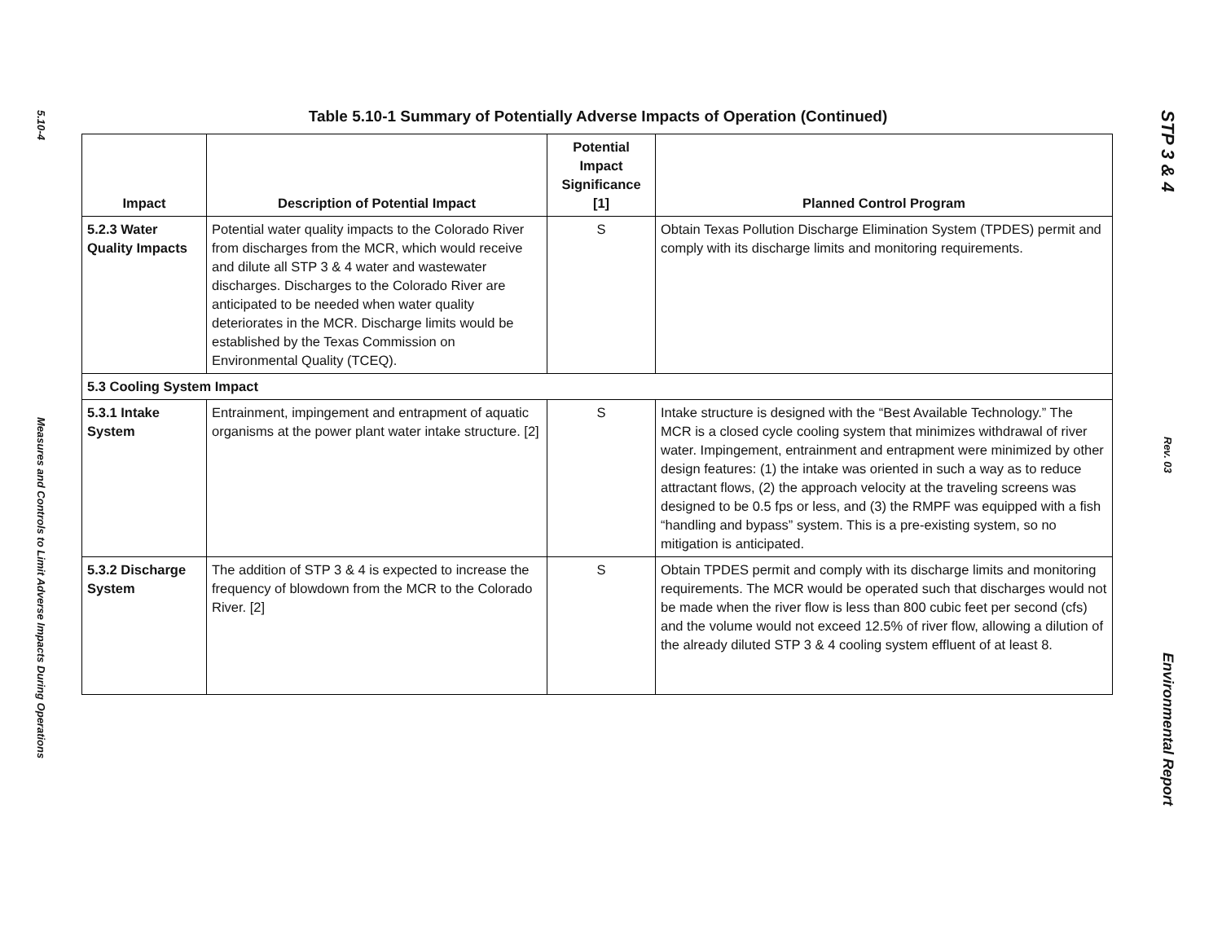5.10-4
Measures and Controls to Limit Adverse Impacts During Operations
Table 5.10-1 Summary of Potentially Adverse Impacts of Operation (Continued)
| Impact | Description of Potential Impact | Potential Impact Significance [1] | Planned Control Program |
| --- | --- | --- | --- |
| 5.2.3 Water Quality Impacts | Potential water quality impacts to the Colorado River from discharges from the MCR, which would receive and dilute all STP 3 & 4 water and wastewater discharges. Discharges to the Colorado River are anticipated to be needed when water quality deteriorates in the MCR. Discharge limits would be established by the Texas Commission on Environmental Quality (TCEQ). | S | Obtain Texas Pollution Discharge Elimination System (TPDES) permit and comply with its discharge limits and monitoring requirements. |
| 5.3 Cooling System Impact | | | |
| 5.3.1 Intake System | Entrainment, impingement and entrapment of aquatic organisms at the power plant water intake structure. [2] | S | Intake structure is designed with the “Best Available Technology.” The MCR is a closed cycle cooling system that minimizes withdrawal of river water. Impingement, entrainment and entrapment were minimized by other design features: (1) the intake was oriented in such a way as to reduce attractant flows, (2) the approach velocity at the traveling screens was designed to be 0.5 fps or less, and (3) the RMPF was equipped with a fish “handling and bypass” system. This is a pre-existing system, so no mitigation is anticipated. |
| 5.3.2 Discharge System | The addition of STP 3 & 4 is expected to increase the frequency of blowdown from the MCR to the Colorado River. [2] | S | Obtain TPDES permit and comply with its discharge limits and monitoring requirements. The MCR would be operated such that discharges would not be made when the river flow is less than 800 cubic feet per second (cfs) and the volume would not exceed 12.5% of river flow, allowing a dilution of the already diluted STP 3 & 4 cooling system effluent of at least 8. |
STP 3 & 4
Rev. 03
Environmental Report